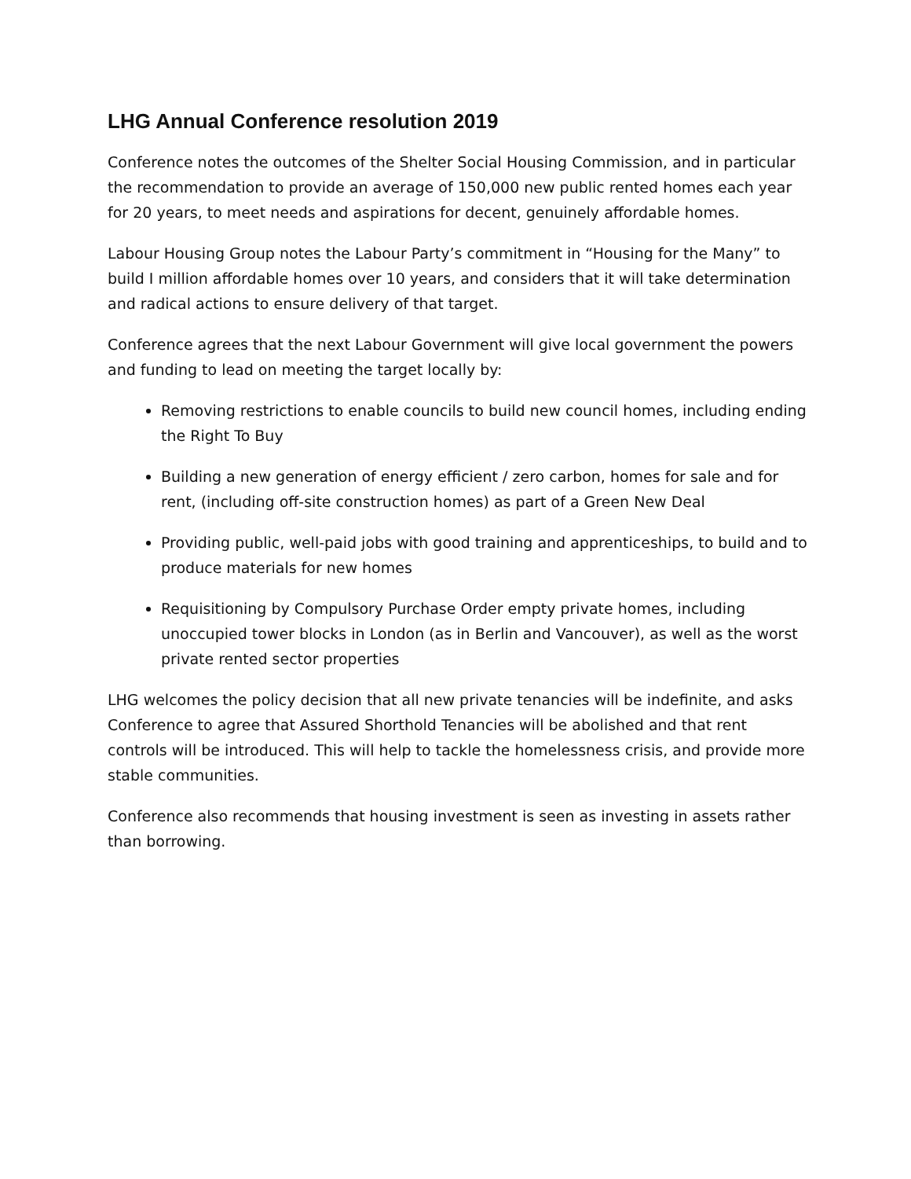LHG Annual Conference resolution 2019
Conference notes the outcomes of the Shelter Social Housing Commission, and in particular the recommendation to provide an average of 150,000 new public rented homes each year for 20 years, to meet needs and aspirations for decent, genuinely affordable homes.
Labour Housing Group notes the Labour Party’s commitment in “Housing for the Many” to build I million affordable homes over 10 years, and considers that it will take determination and radical actions to ensure delivery of that target.
Conference agrees that the next Labour Government will give local government the powers and funding to lead on meeting the target locally by:
Removing restrictions to enable councils to build new council homes, including ending the Right To Buy
Building a new generation of energy efficient / zero carbon, homes for sale and for rent, (including off-site construction homes) as part of a Green New Deal
Providing public, well-paid jobs with good training and apprenticeships, to build and to produce materials for new homes
Requisitioning by Compulsory Purchase Order empty private homes, including unoccupied tower blocks in London (as in Berlin and Vancouver), as well as the worst private rented sector properties
LHG welcomes the policy decision that all new private tenancies will be indefinite, and asks Conference to agree that Assured Shorthold Tenancies will be abolished and that rent controls will be introduced. This will help to tackle the homelessness crisis, and provide more stable communities.
Conference also recommends that housing investment is seen as investing in assets rather than borrowing.